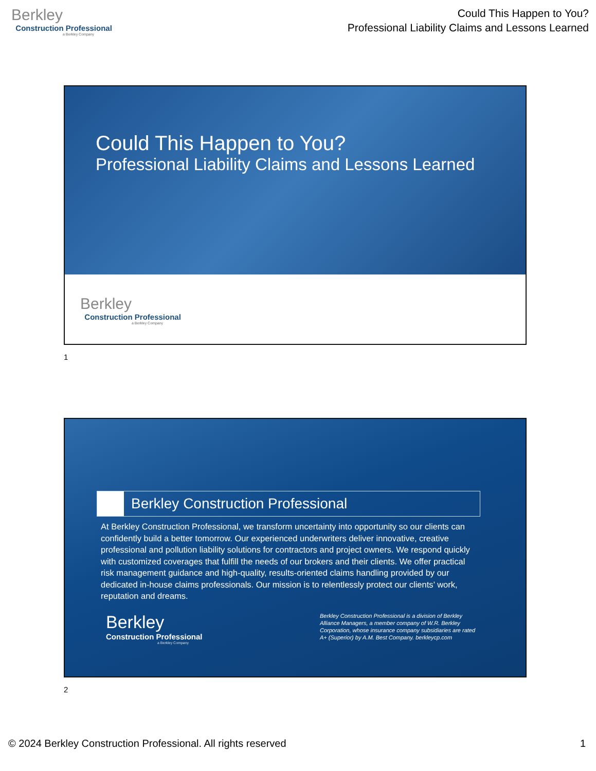Berkley
Construction Professional
a Berkley Company
Could This Happen to You?
Professional Liability Claims and Lessons Learned
Could This Happen to You?
Professional Liability Claims and Lessons Learned
Berkley
Construction Professional
a Berkley Company
1
Berkley Construction Professional
At Berkley Construction Professional, we transform uncertainty into opportunity so our clients can confidently build a better tomorrow. Our experienced underwriters deliver innovative, creative professional and pollution liability solutions for contractors and project owners. We respond quickly with customized coverages that fulfill the needs of our brokers and their clients. We offer practical risk management guidance and high-quality, results-oriented claims handling provided by our dedicated in-house claims professionals. Our mission is to relentlessly protect our clients’ work, reputation and dreams.
Berkley
Construction Professional
a Berkley Company
Berkley Construction Professional is a division of Berkley Alliance Managers, a member company of W.R. Berkley Corporation, whose insurance company subsidiaries are rated A+ (Superior) by A.M. Best Company. berkleycp.com
2
© 2024 Berkley Construction Professional. All rights reserved 1